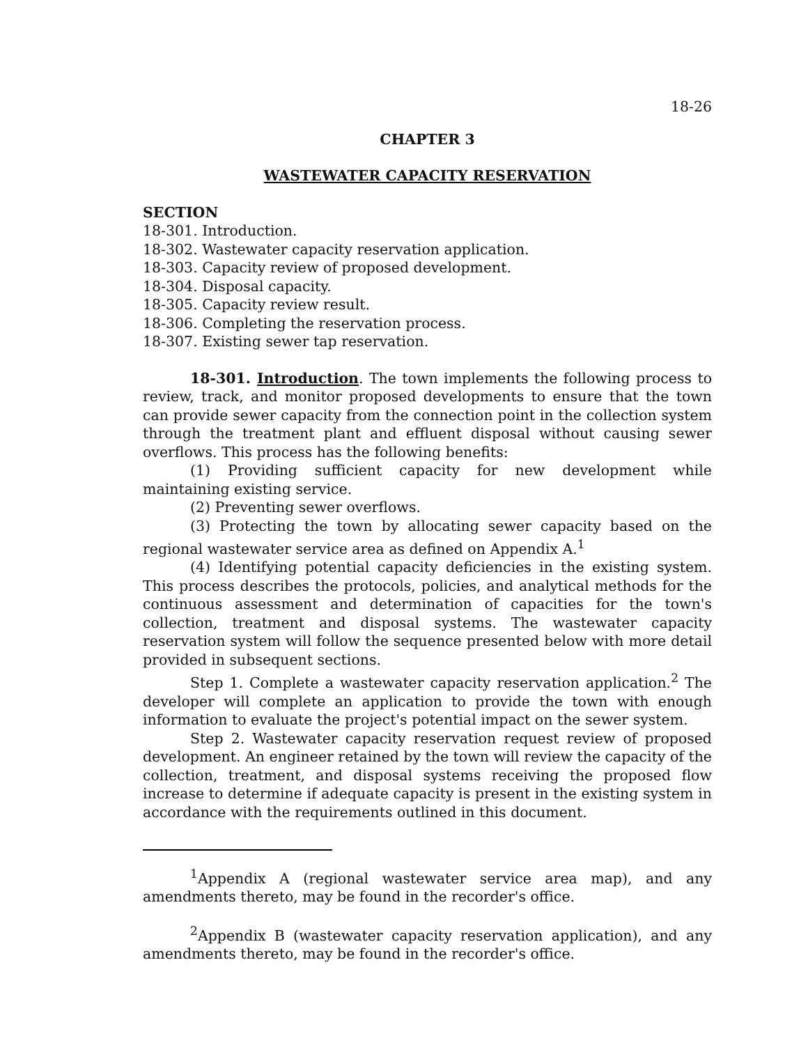18-26
CHAPTER 3
WASTEWATER CAPACITY RESERVATION
SECTION
18-301. Introduction.
18-302. Wastewater capacity reservation application.
18-303. Capacity review of proposed development.
18-304. Disposal capacity.
18-305. Capacity review result.
18-306. Completing the reservation process.
18-307. Existing sewer tap reservation.
18-301. Introduction. The town implements the following process to review, track, and monitor proposed developments to ensure that the town can provide sewer capacity from the connection point in the collection system through the treatment plant and effluent disposal without causing sewer overflows. This process has the following benefits:
(1) Providing sufficient capacity for new development while maintaining existing service.
(2) Preventing sewer overflows.
(3) Protecting the town by allocating sewer capacity based on the regional wastewater service area as defined on Appendix A.<sup>1</sup>
(4) Identifying potential capacity deficiencies in the existing system. This process describes the protocols, policies, and analytical methods for the continuous assessment and determination of capacities for the town's collection, treatment and disposal systems. The wastewater capacity reservation system will follow the sequence presented below with more detail provided in subsequent sections.
Step 1. Complete a wastewater capacity reservation application.<sup>2</sup> The developer will complete an application to provide the town with enough information to evaluate the project's potential impact on the sewer system.
Step 2. Wastewater capacity reservation request review of proposed development. An engineer retained by the town will review the capacity of the collection, treatment, and disposal systems receiving the proposed flow increase to determine if adequate capacity is present in the existing system in accordance with the requirements outlined in this document.
<sup>1</sup> Appendix A (regional wastewater service area map), and any amendments thereto, may be found in the recorder's office.
<sup>2</sup> Appendix B (wastewater capacity reservation application), and any amendments thereto, may be found in the recorder's office.